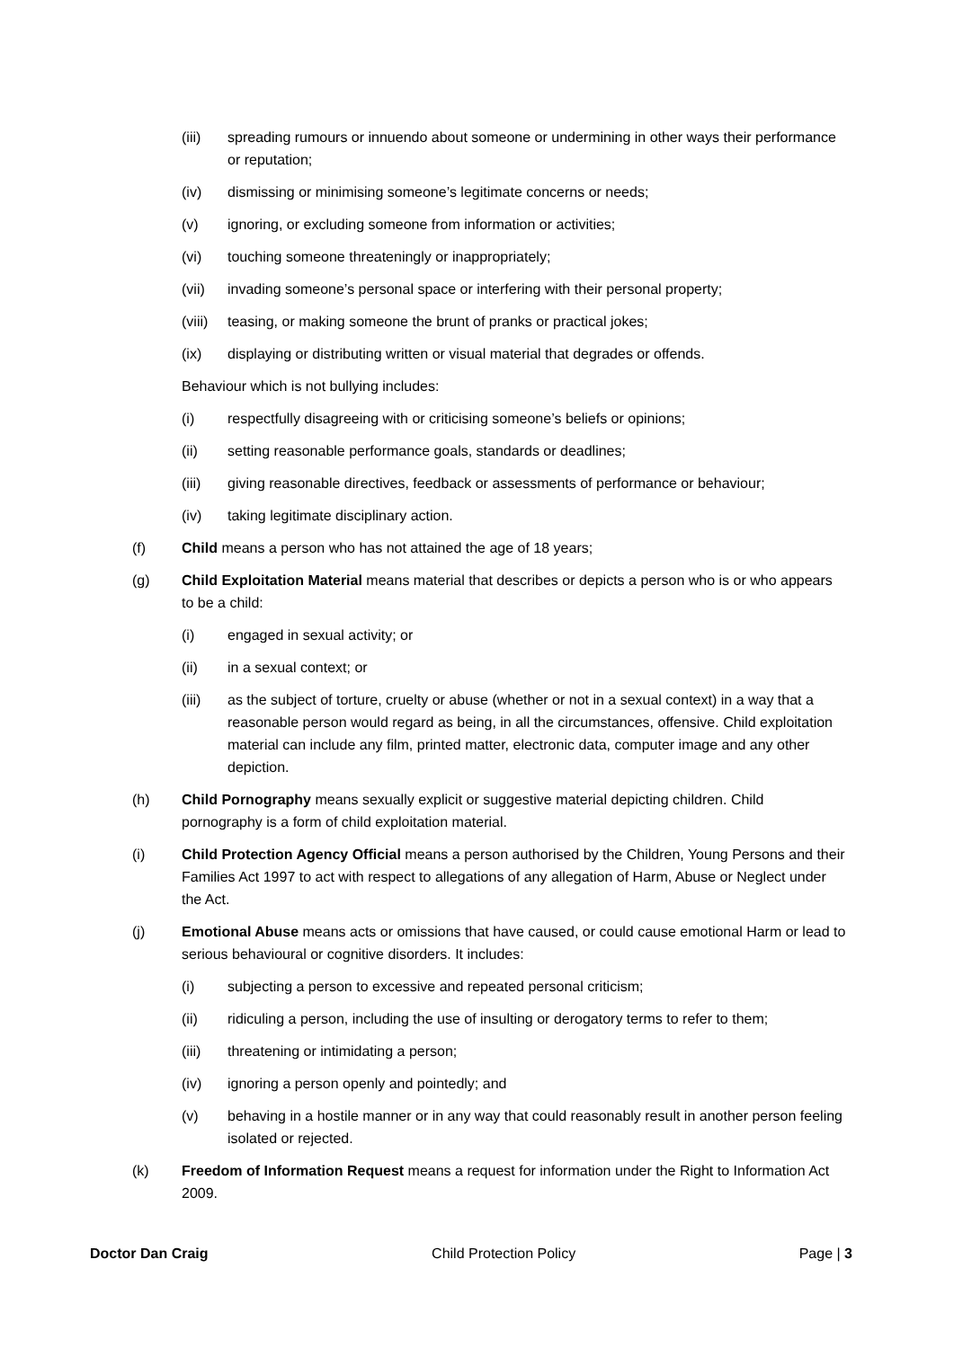(iii) spreading rumours or innuendo about someone or undermining in other ways their performance or reputation;
(iv) dismissing or minimising someone’s legitimate concerns or needs;
(v) ignoring, or excluding someone from information or activities;
(vi) touching someone threateningly or inappropriately;
(vii) invading someone’s personal space or interfering with their personal property;
(viii) teasing, or making someone the brunt of pranks or practical jokes;
(ix) displaying or distributing written or visual material that degrades or offends.
Behaviour which is not bullying includes:
(i) respectfully disagreeing with or criticising someone’s beliefs or opinions;
(ii) setting reasonable performance goals, standards or deadlines;
(iii) giving reasonable directives, feedback or assessments of performance or behaviour;
(iv) taking legitimate disciplinary action.
(f) Child means a person who has not attained the age of 18 years;
(g) Child Exploitation Material means material that describes or depicts a person who is or who appears to be a child:
(i) engaged in sexual activity; or
(ii) in a sexual context; or
(iii) as the subject of torture, cruelty or abuse (whether or not in a sexual context) in a way that a reasonable person would regard as being, in all the circumstances, offensive. Child exploitation material can include any film, printed matter, electronic data, computer image and any other depiction.
(h) Child Pornography means sexually explicit or suggestive material depicting children. Child pornography is a form of child exploitation material.
(i) Child Protection Agency Official means a person authorised by the Children, Young Persons and their Families Act 1997 to act with respect to allegations of any allegation of Harm, Abuse or Neglect under the Act.
(j) Emotional Abuse means acts or omissions that have caused, or could cause emotional Harm or lead to serious behavioural or cognitive disorders. It includes:
(i) subjecting a person to excessive and repeated personal criticism;
(ii) ridiculing a person, including the use of insulting or derogatory terms to refer to them;
(iii) threatening or intimidating a person;
(iv) ignoring a person openly and pointedly; and
(v) behaving in a hostile manner or in any way that could reasonably result in another person feeling isolated or rejected.
(k) Freedom of Information Request means a request for information under the Right to Information Act 2009.
Doctor Dan Craig Child Protection Policy Page | 3